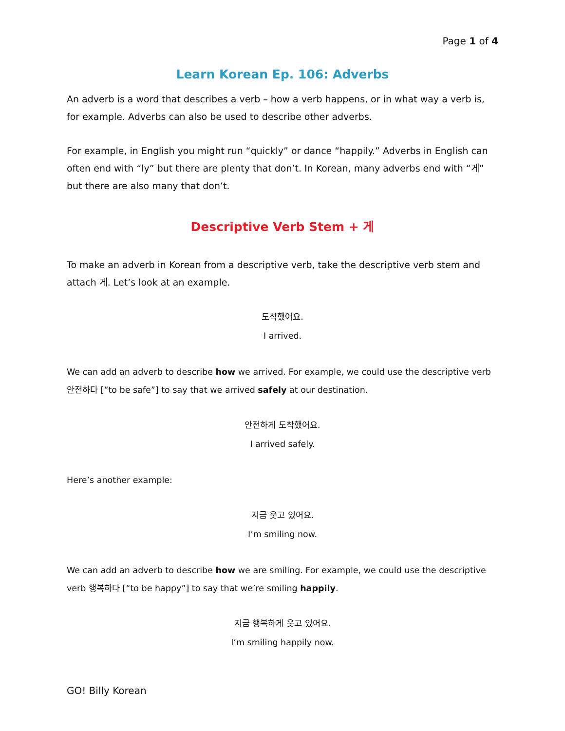Page 1 of 4
Learn Korean Ep. 106: Adverbs
An adverb is a word that describes a verb – how a verb happens, or in what way a verb is, for example. Adverbs can also be used to describe other adverbs.
For example, in English you might run “quickly” or dance “happily.” Adverbs in English can often end with “ly” but there are plenty that don’t. In Korean, many adverbs end with “게” but there are also many that don’t.
Descriptive Verb Stem + 게
To make an adverb in Korean from a descriptive verb, take the descriptive verb stem and attach 게. Let’s look at an example.
도착했어요.
I arrived.
We can add an adverb to describe how we arrived. For example, we could use the descriptive verb 안전하다 [“to be safe”] to say that we arrived safely at our destination.
안전하게 도착했어요.
I arrived safely.
Here’s another example:
지금 웃고 있어요.
I’m smiling now.
We can add an adverb to describe how we are smiling. For example, we could use the descriptive verb 행복하다 [“to be happy”] to say that we’re smiling happily.
지금 행복하게 웃고 있어요.
I’m smiling happily now.
GO! Billy Korean